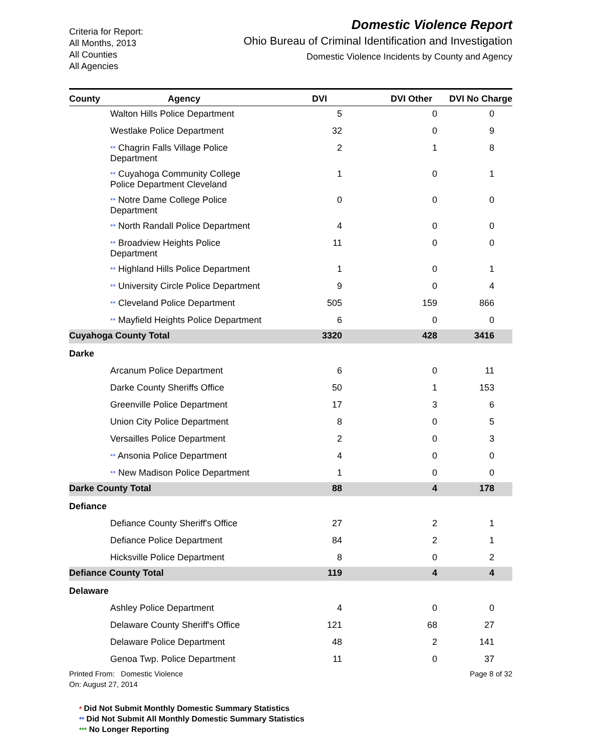Criteria for Report:
All Months, 2013
All Counties
All Agencies
Domestic Violence Report
Ohio Bureau of Criminal Identification and Investigation
Domestic Violence Incidents by County and Agency
| County | Agency | DVI | DVI Other | DVI No Charge |
| --- | --- | --- | --- | --- |
| | Walton Hills Police Department | 5 | 0 | 0 |
| | Westlake Police Department | 32 | 0 | 9 |
| | ** Chagrin Falls Village Police Department | 2 | 1 | 8 |
| | ** Cuyahoga Community College Police Department Cleveland | 1 | 0 | 1 |
| | ** Notre Dame College Police Department | 0 | 0 | 0 |
| | ** North Randall Police Department | 4 | 0 | 0 |
| | ** Broadview Heights Police Department | 11 | 0 | 0 |
| | ** Highland Hills Police Department | 1 | 0 | 1 |
| | ** University Circle Police Department | 9 | 0 | 4 |
| | ** Cleveland Police Department | 505 | 159 | 866 |
| | ** Mayfield Heights Police Department | 6 | 0 | 0 |
| Cuyahoga County Total | | 3320 | 428 | 3416 |
| Darke | | | | |
| | Arcanum Police Department | 6 | 0 | 11 |
| | Darke County Sheriffs Office | 50 | 1 | 153 |
| | Greenville Police Department | 17 | 3 | 6 |
| | Union City Police Department | 8 | 0 | 5 |
| | Versailles Police Department | 2 | 0 | 3 |
| | ** Ansonia Police Department | 4 | 0 | 0 |
| | ** New Madison Police Department | 1 | 0 | 0 |
| Darke County Total | | 88 | 4 | 178 |
| Defiance | | | | |
| | Defiance County Sheriff's Office | 27 | 2 | 1 |
| | Defiance Police Department | 84 | 2 | 1 |
| | Hicksville Police Department | 8 | 0 | 2 |
| Defiance County Total | | 119 | 4 | 4 |
| Delaware | | | | |
| | Ashley Police Department | 4 | 0 | 0 |
| | Delaware County Sheriff's Office | 121 | 68 | 27 |
| | Delaware Police Department | 48 | 2 | 141 |
| | Genoa Twp. Police Department | 11 | 0 | 37 |
Printed From: Domestic Violence
On: August 27, 2014
Page 8 of 32
* Did Not Submit Monthly Domestic Summary Statistics
** Did Not Submit All Monthly Domestic Summary Statistics
*** No Longer Reporting